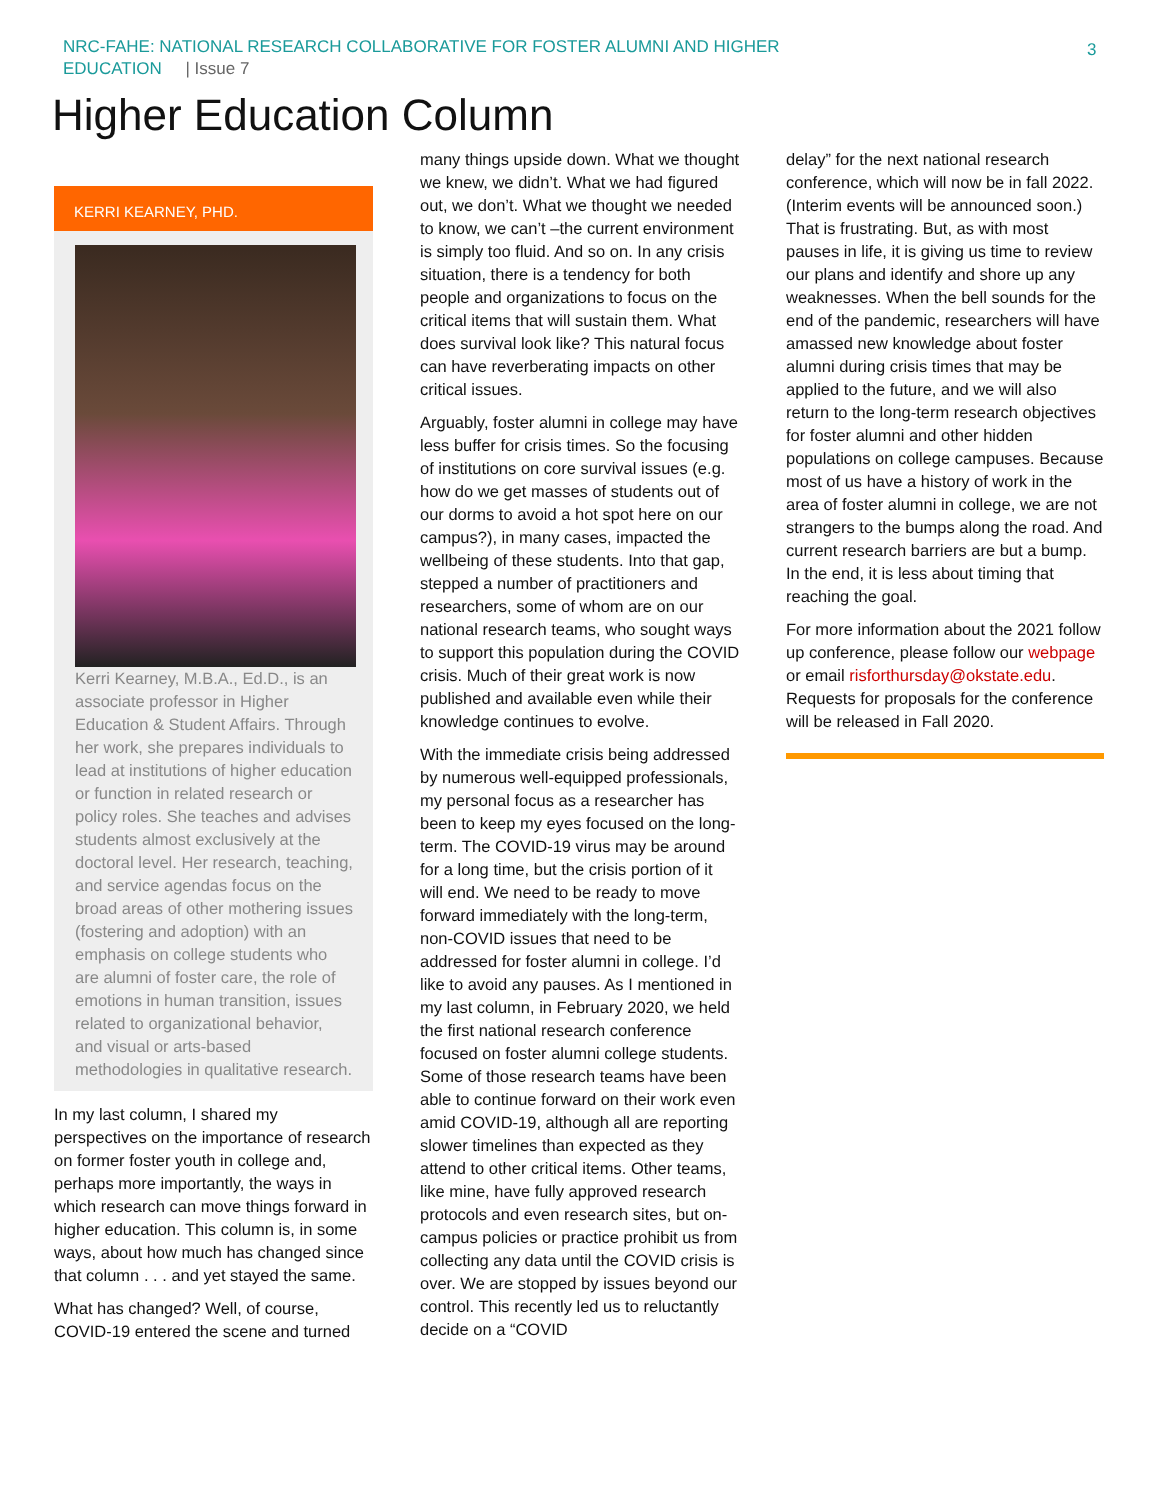NRC-FAHE: NATIONAL RESEARCH COLLABORATIVE FOR FOSTER ALUMNI AND HIGHER EDUCATION | Issue 7
3
Higher Education Column
KERRI KEARNEY, PHD.
Kerri Kearney, M.B.A., Ed.D., is an associate professor in Higher Education & Student Affairs. Through her work, she prepares individuals to lead at institutions of higher education or function in related research or policy roles. She teaches and advises students almost exclusively at the doctoral level. Her research, teaching, and service agendas focus on the broad areas of other mothering issues (fostering and adoption) with an emphasis on college students who are alumni of foster care, the role of emotions in human transition, issues related to organizational behavior, and visual or arts-based methodologies in qualitative research.
In my last column, I shared my perspectives on the importance of research on former foster youth in college and, perhaps more importantly, the ways in which research can move things forward in higher education. This column is, in some ways, about how much has changed since that column . . . and yet stayed the same.
What has changed? Well, of course, COVID-19 entered the scene and turned
many things upside down. What we thought we knew, we didn’t. What we had figured out, we don’t. What we thought we needed to know, we can’t –the current environment is simply too fluid. And so on. In any crisis situation, there is a tendency for both people and organizations to focus on the critical items that will sustain them. What does survival look like? This natural focus can have reverberating impacts on other critical issues.
Arguably, foster alumni in college may have less buffer for crisis times. So the focusing of institutions on core survival issues (e.g. how do we get masses of students out of our dorms to avoid a hot spot here on our campus?), in many cases, impacted the wellbeing of these students. Into that gap, stepped a number of practitioners and researchers, some of whom are on our national research teams, who sought ways to support this population during the COVID crisis. Much of their great work is now published and available even while their knowledge continues to evolve.
With the immediate crisis being addressed by numerous well-equipped professionals, my personal focus as a researcher has been to keep my eyes focused on the long-term. The COVID-19 virus may be around for a long time, but the crisis portion of it will end. We need to be ready to move forward immediately with the long-term, non-COVID issues that need to be addressed for foster alumni in college. I’d like to avoid any pauses. As I mentioned in my last column, in February 2020, we held the first national research conference focused on foster alumni college students. Some of those research teams have been able to continue forward on their work even amid COVID-19, although all are reporting slower timelines than expected as they attend to other critical items. Other teams, like mine, have fully approved research protocols and even research sites, but on-campus policies or practice prohibit us from collecting any data until the COVID crisis is over. We are stopped by issues beyond our control. This recently led us to reluctantly decide on a “COVID
delay” for the next national research conference, which will now be in fall 2022. (Interim events will be announced soon.) That is frustrating. But, as with most pauses in life, it is giving us time to review our plans and identify and shore up any weaknesses. When the bell sounds for the end of the pandemic, researchers will have amassed new knowledge about foster alumni during crisis times that may be applied to the future, and we will also return to the long-term research objectives for foster alumni and other hidden populations on college campuses. Because most of us have a history of work in the area of foster alumni in college, we are not strangers to the bumps along the road. And current research barriers are but a bump. In the end, it is less about timing that reaching the goal.
For more information about the 2021 follow up conference, please follow our webpage or email risforthursday@okstate.edu. Requests for proposals for the conference will be released in Fall 2020.